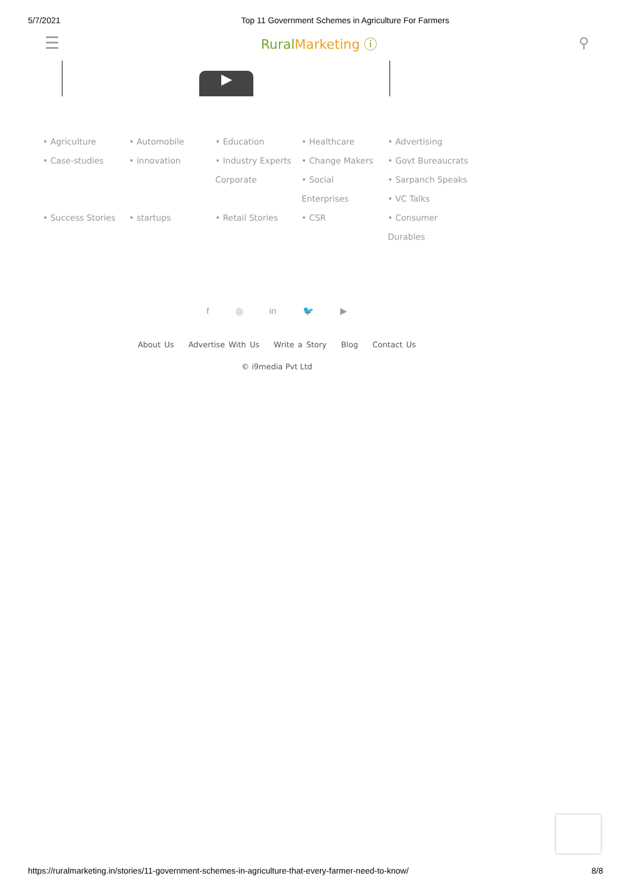5/7/2021 Top 11 Government Schemes in Agriculture For Farmers
☰ RuralMarketing ⓘ ⚲
▶
• Agriculture
• Case-studies
• Success Stories
• Automobile
• innovation
• startups
• Education
• Industry Experts
Corporate
• Retail Stories
• Healthcare
• Change Makers
• Social
Enterprises
• CSR
• Advertising
• Govt Bureaucrats
• Sarpanch Speaks
• VC Talks
• Consumer
Durables
f ◎ in 🐦 ▶
About Us Advertise With Us Write a Story Blog Contact Us
© i9media Pvt Ltd
https://ruralmarketing.in/stories/11-government-schemes-in-agriculture-that-every-farmer-need-to-know/ 8/8